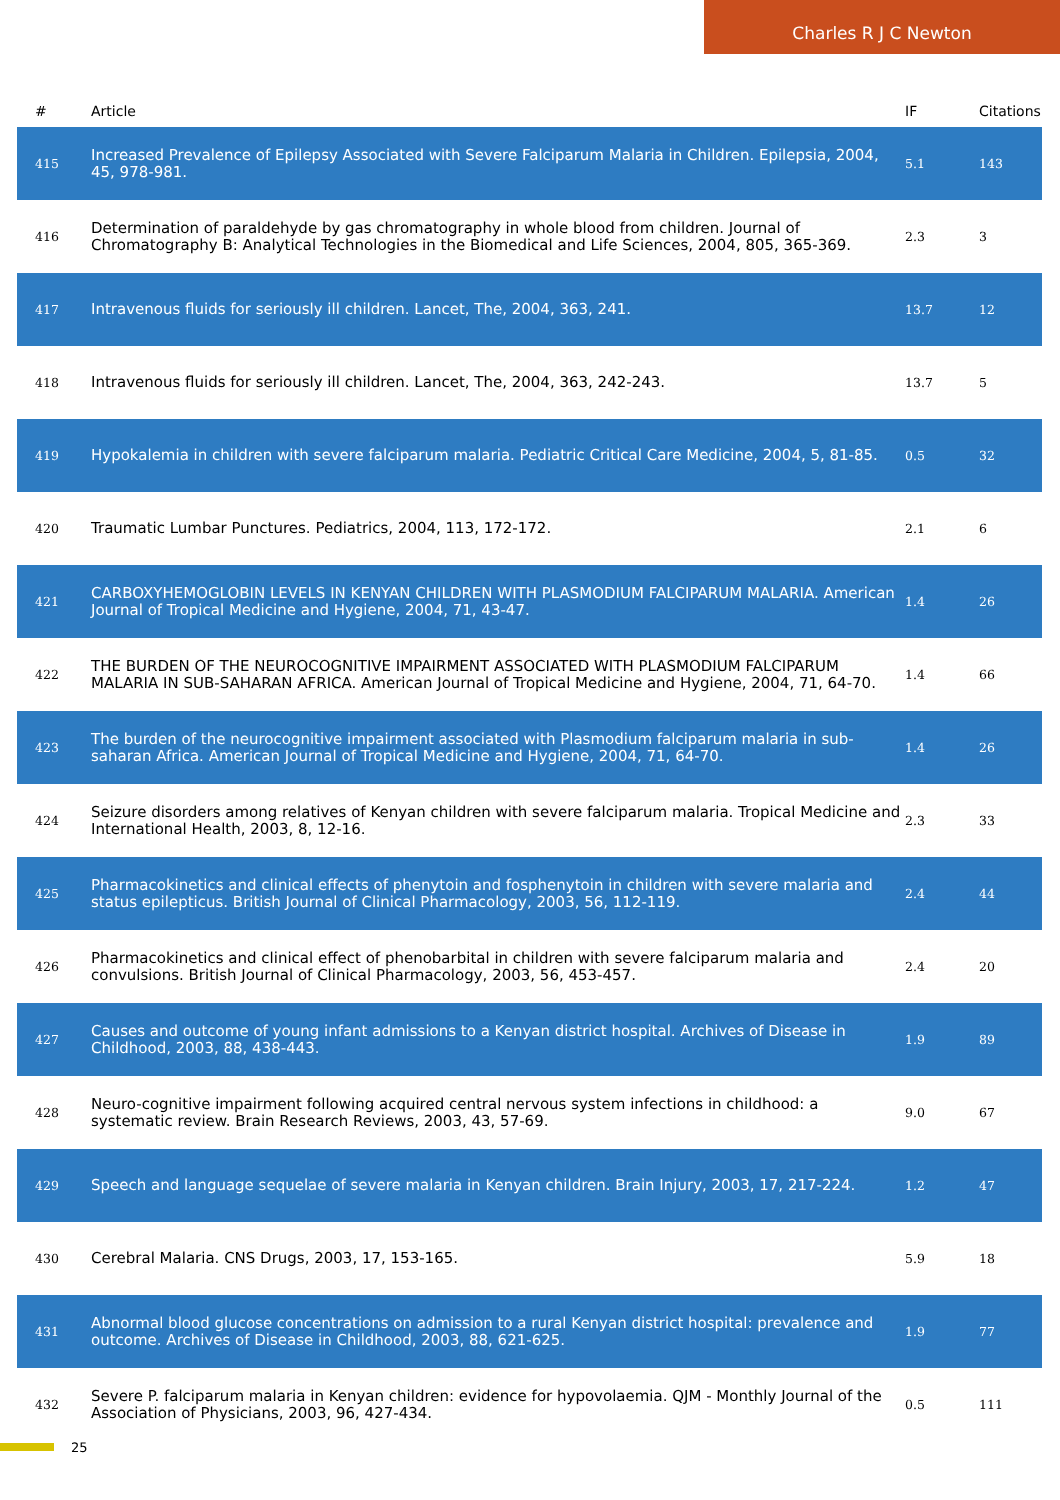Charles R J C Newton
| # | Article | IF | Citations |
| --- | --- | --- | --- |
| 415 | Increased Prevalence of Epilepsy Associated with Severe Falciparum Malaria in Children. Epilepsia, 2004, 45, 978-981. | 5.1 | 143 |
| 416 | Determination of paraldehyde by gas chromatography in whole blood from children. Journal of Chromatography B: Analytical Technologies in the Biomedical and Life Sciences, 2004, 805, 365-369. | 2.3 | 3 |
| 417 | Intravenous fluids for seriously ill children. Lancet, The, 2004, 363, 241. | 13.7 | 12 |
| 418 | Intravenous fluids for seriously ill children. Lancet, The, 2004, 363, 242-243. | 13.7 | 5 |
| 419 | Hypokalemia in children with severe falciparum malaria. Pediatric Critical Care Medicine, 2004, 5, 81-85. | 0.5 | 32 |
| 420 | Traumatic Lumbar Punctures. Pediatrics, 2004, 113, 172-172. | 2.1 | 6 |
| 421 | CARBOXYHEMOGLOBIN LEVELS IN KENYAN CHILDREN WITH PLASMODIUM FALCIPARUM MALARIA. American Journal of Tropical Medicine and Hygiene, 2004, 71, 43-47. | 1.4 | 26 |
| 422 | THE BURDEN OF THE NEUROCOGNITIVE IMPAIRMENT ASSOCIATED WITH PLASMODIUM FALCIPARUM MALARIA IN SUB-SAHARAN AFRICA. American Journal of Tropical Medicine and Hygiene, 2004, 71, 64-70. | 1.4 | 66 |
| 423 | The burden of the neurocognitive impairment associated with Plasmodium falciparum malaria in sub-saharan Africa. American Journal of Tropical Medicine and Hygiene, 2004, 71, 64-70. | 1.4 | 26 |
| 424 | Seizure disorders among relatives of Kenyan children with severe falciparum malaria. Tropical Medicine and International Health, 2003, 8, 12-16. | 2.3 | 33 |
| 425 | Pharmacokinetics and clinical effects of phenytoin and fosphenytoin in children with severe malaria and status epilepticus. British Journal of Clinical Pharmacology, 2003, 56, 112-119. | 2.4 | 44 |
| 426 | Pharmacokinetics and clinical effect of phenobarbital in children with severe falciparum malaria and convulsions. British Journal of Clinical Pharmacology, 2003, 56, 453-457. | 2.4 | 20 |
| 427 | Causes and outcome of young infant admissions to a Kenyan district hospital. Archives of Disease in Childhood, 2003, 88, 438-443. | 1.9 | 89 |
| 428 | Neuro-cognitive impairment following acquired central nervous system infections in childhood: a systematic review. Brain Research Reviews, 2003, 43, 57-69. | 9.0 | 67 |
| 429 | Speech and language sequelae of severe malaria in Kenyan children. Brain Injury, 2003, 17, 217-224. | 1.2 | 47 |
| 430 | Cerebral Malaria. CNS Drugs, 2003, 17, 153-165. | 5.9 | 18 |
| 431 | Abnormal blood glucose concentrations on admission to a rural Kenyan district hospital: prevalence and outcome. Archives of Disease in Childhood, 2003, 88, 621-625. | 1.9 | 77 |
| 432 | Severe P. falciparum malaria in Kenyan children: evidence for hypovolaemia. QJM - Monthly Journal of the Association of Physicians, 2003, 96, 427-434. | 0.5 | 111 |
25